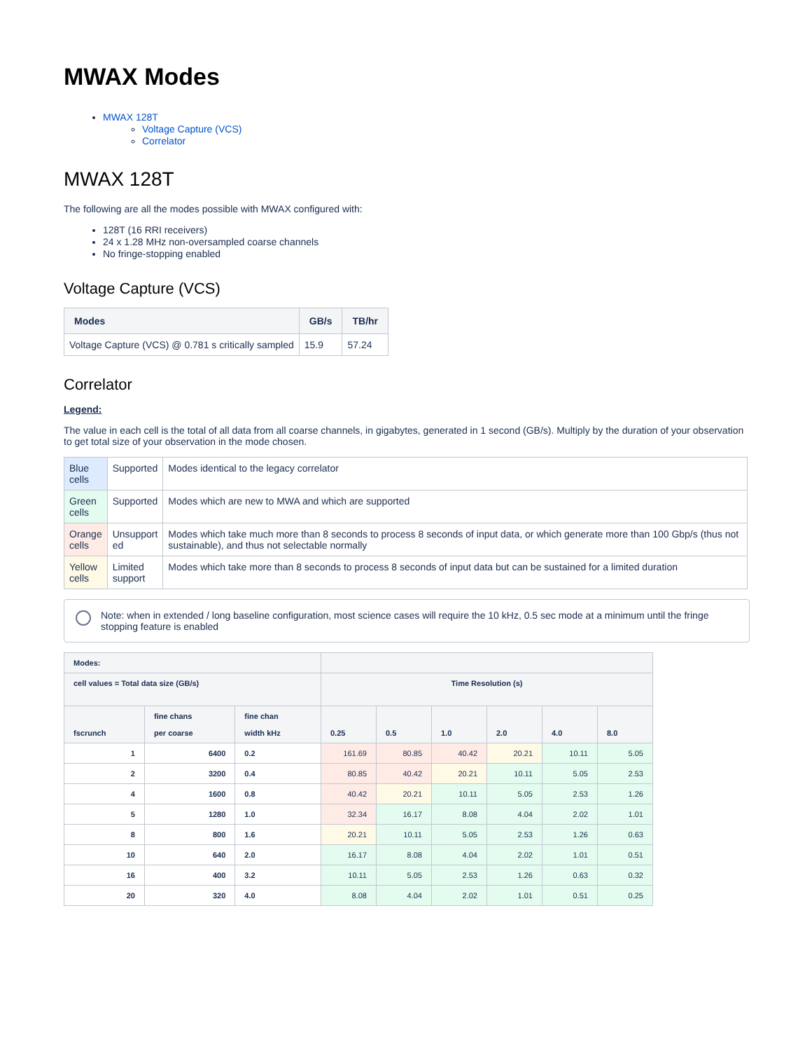MWAX Modes
MWAX 128T
Voltage Capture (VCS)
Correlator
MWAX 128T
The following are all the modes possible with MWAX configured with:
128T (16 RRI receivers)
24 x 1.28 MHz non-oversampled coarse channels
No fringe-stopping enabled
Voltage Capture (VCS)
| Modes | GB/s | TB/hr |
| --- | --- | --- |
| Voltage Capture (VCS) @ 0.781 s critically sampled | 15.9 | 57.24 |
Correlator
Legend:
The value in each cell is the total of all data from all coarse channels, in gigabytes, generated in 1 second (GB/s). Multiply by the duration of your observation to get total size of your observation in the mode chosen.
| Blue cells | Supported | Modes identical to the legacy correlator |
| Green cells | Supported | Modes which are new to MWA and which are supported |
| Orange cells | Unsupport ed | Modes which take much more than 8 seconds to process 8 seconds of input data, or which generate more than 100 Gbp/s (thus not sustainable), and thus not selectable normally |
| Yellow cells | Limited support | Modes which take more than 8 seconds to process 8 seconds of input data but can be sustained for a limited duration |
Note: when in extended / long baseline configuration, most science cases will require the 10 kHz, 0.5 sec mode at a minimum until the fringe stopping feature is enabled
| Modes: | | | | | | | | |
| --- | --- | --- | --- | --- | --- | --- | --- | --- |
| cell values = Total data size (GB/s) | | | Time Resolution (s) | | | | | |
| fscrunch | fine chans per coarse | fine chan width kHz | 0.25 | 0.5 | 1.0 | 2.0 | 4.0 | 8.0 |
| 1 | 6400 | 0.2 | 161.69 | 80.85 | 40.42 | 20.21 | 10.11 | 5.05 |
| 2 | 3200 | 0.4 | 80.85 | 40.42 | 20.21 | 10.11 | 5.05 | 2.53 |
| 4 | 1600 | 0.8 | 40.42 | 20.21 | 10.11 | 5.05 | 2.53 | 1.26 |
| 5 | 1280 | 1.0 | 32.34 | 16.17 | 8.08 | 4.04 | 2.02 | 1.01 |
| 8 | 800 | 1.6 | 20.21 | 10.11 | 5.05 | 2.53 | 1.26 | 0.63 |
| 10 | 640 | 2.0 | 16.17 | 8.08 | 4.04 | 2.02 | 1.01 | 0.51 |
| 16 | 400 | 3.2 | 10.11 | 5.05 | 2.53 | 1.26 | 0.63 | 0.32 |
| 20 | 320 | 4.0 | 8.08 | 4.04 | 2.02 | 1.01 | 0.51 | 0.25 |